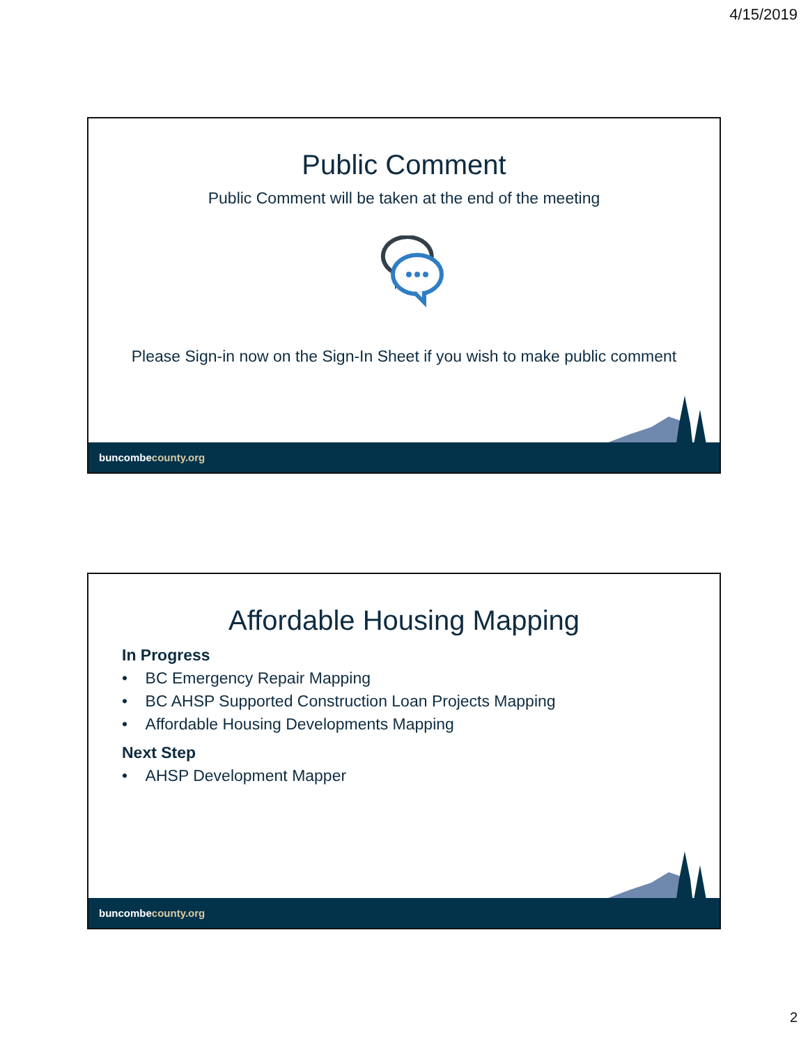4/15/2019
Public Comment
Public Comment will be taken at the end of the meeting
Please Sign-in now on the Sign-In Sheet if you wish to make public comment
buncombecounty.org
Affordable Housing Mapping
In Progress
• BC Emergency Repair Mapping
• BC AHSP Supported Construction Loan Projects Mapping
• Affordable Housing Developments Mapping
Next Step
• AHSP Development Mapper
buncombecounty.org
2